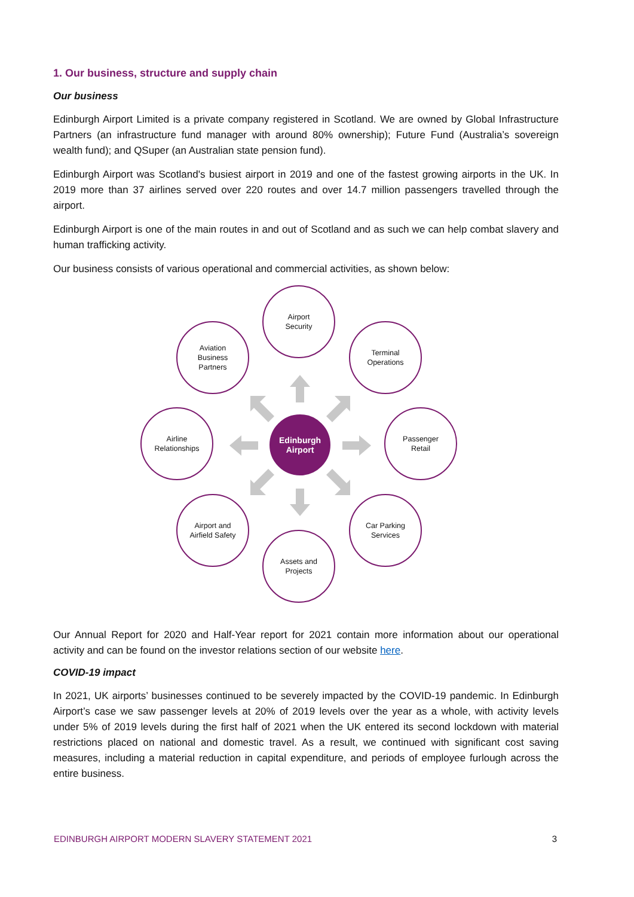1. Our business, structure and supply chain
Our business
Edinburgh Airport Limited is a private company registered in Scotland. We are owned by Global Infrastructure Partners (an infrastructure fund manager with around 80% ownership); Future Fund (Australia’s sovereign wealth fund); and QSuper (an Australian state pension fund).
Edinburgh Airport was Scotland's busiest airport in 2019 and one of the fastest growing airports in the UK. In 2019 more than 37 airlines served over 220 routes and over 14.7 million passengers travelled through the airport.
Edinburgh Airport is one of the main routes in and out of Scotland and as such we can help combat slavery and human trafficking activity.
Our business consists of various operational and commercial activities, as shown below:
Airport
Security
Aviation
Business
Partners
Terminal
Operations
Airline
Relationships
Edinburgh
Airport
Passenger
Retail
Airport and
Airfield Safety
Car Parking
Services
Assets and
Projects
Our Annual Report for 2020 and Half-Year report for 2021 contain more information about our operational activity and can be found on the investor relations section of our website here.
COVID-19 impact
In 2021, UK airports’ businesses continued to be severely impacted by the COVID-19 pandemic. In Edinburgh Airport’s case we saw passenger levels at 20% of 2019 levels over the year as a whole, with activity levels under 5% of 2019 levels during the first half of 2021 when the UK entered its second lockdown with material restrictions placed on national and domestic travel. As a result, we continued with significant cost saving measures, including a material reduction in capital expenditure, and periods of employee furlough across the entire business.
EDINBURGH AIRPORT MODERN SLAVERY STATEMENT 2021 3